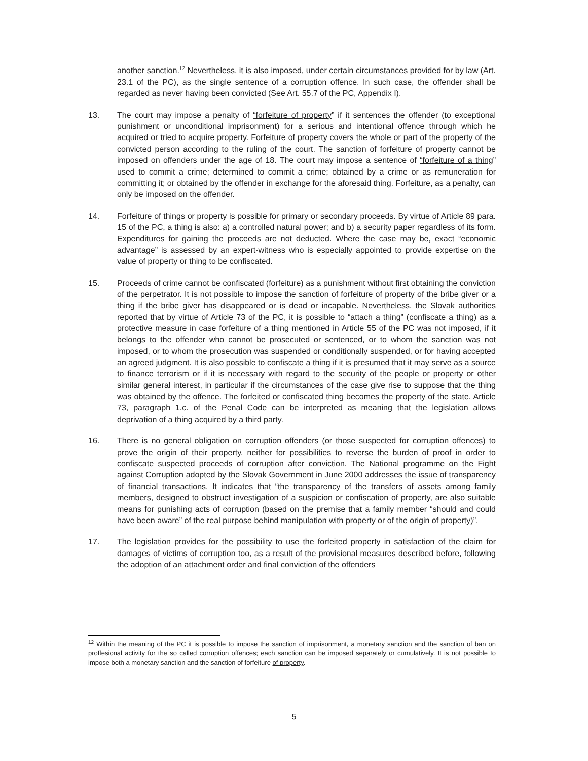another sanction.<sup>12</sup> Nevertheless, it is also imposed, under certain circumstances provided for by law (Art. 23.1 of the PC), as the single sentence of a corruption offence. In such case, the offender shall be regarded as never having been convicted (See Art. 55.7 of the PC, Appendix I).
13. The court may impose a penalty of “forfeiture of property” if it sentences the offender (to exceptional punishment or unconditional imprisonment) for a serious and intentional offence through which he acquired or tried to acquire property. Forfeiture of property covers the whole or part of the property of the convicted person according to the ruling of the court. The sanction of forfeiture of property cannot be imposed on offenders under the age of 18. The court may impose a sentence of “forfeiture of a thing” used to commit a crime; determined to commit a crime; obtained by a crime or as remuneration for committing it; or obtained by the offender in exchange for the aforesaid thing. Forfeiture, as a penalty, can only be imposed on the offender.
14. Forfeiture of things or property is possible for primary or secondary proceeds. By virtue of Article 89 para. 15 of the PC, a thing is also: a) a controlled natural power; and b) a security paper regardless of its form. Expenditures for gaining the proceeds are not deducted. Where the case may be, exact “economic advantage” is assessed by an expert-witness who is especially appointed to provide expertise on the value of property or thing to be confiscated.
15. Proceeds of crime cannot be confiscated (forfeiture) as a punishment without first obtaining the conviction of the perpetrator. It is not possible to impose the sanction of forfeiture of property of the bribe giver or a thing if the bribe giver has disappeared or is dead or incapable. Nevertheless, the Slovak authorities reported that by virtue of Article 73 of the PC, it is possible to “attach a thing” (confiscate a thing) as a protective measure in case forfeiture of a thing mentioned in Article 55 of the PC was not imposed, if it belongs to the offender who cannot be prosecuted or sentenced, or to whom the sanction was not imposed, or to whom the prosecution was suspended or conditionally suspended, or for having accepted an agreed judgment. It is also possible to confiscate a thing if it is presumed that it may serve as a source to finance terrorism or if it is necessary with regard to the security of the people or property or other similar general interest, in particular if the circumstances of the case give rise to suppose that the thing was obtained by the offence. The forfeited or confiscated thing becomes the property of the state. Article 73, paragraph 1.c. of the Penal Code can be interpreted as meaning that the legislation allows deprivation of a thing acquired by a third party.
16. There is no general obligation on corruption offenders (or those suspected for corruption offences) to prove the origin of their property, neither for possibilities to reverse the burden of proof in order to confiscate suspected proceeds of corruption after conviction. The National programme on the Fight against Corruption adopted by the Slovak Government in June 2000 addresses the issue of transparency of financial transactions. It indicates that “the transparency of the transfers of assets among family members, designed to obstruct investigation of a suspicion or confiscation of property, are also suitable means for punishing acts of corruption (based on the premise that a family member “should and could have been aware” of the real purpose behind manipulation with property or of the origin of property)”.
17. The legislation provides for the possibility to use the forfeited property in satisfaction of the claim for damages of victims of corruption too, as a result of the provisional measures described before, following the adoption of an attachment order and final conviction of the offenders
<sup>12</sup> Within the meaning of the PC it is possible to impose the sanction of imprisonment, a monetary sanction and the sanction of ban on proffesional activity for the so called corruption offences; each sanction can be imposed separately or cumulatively. It is not possible to impose both a monetary sanction and the sanction of forfeiture of property.
5